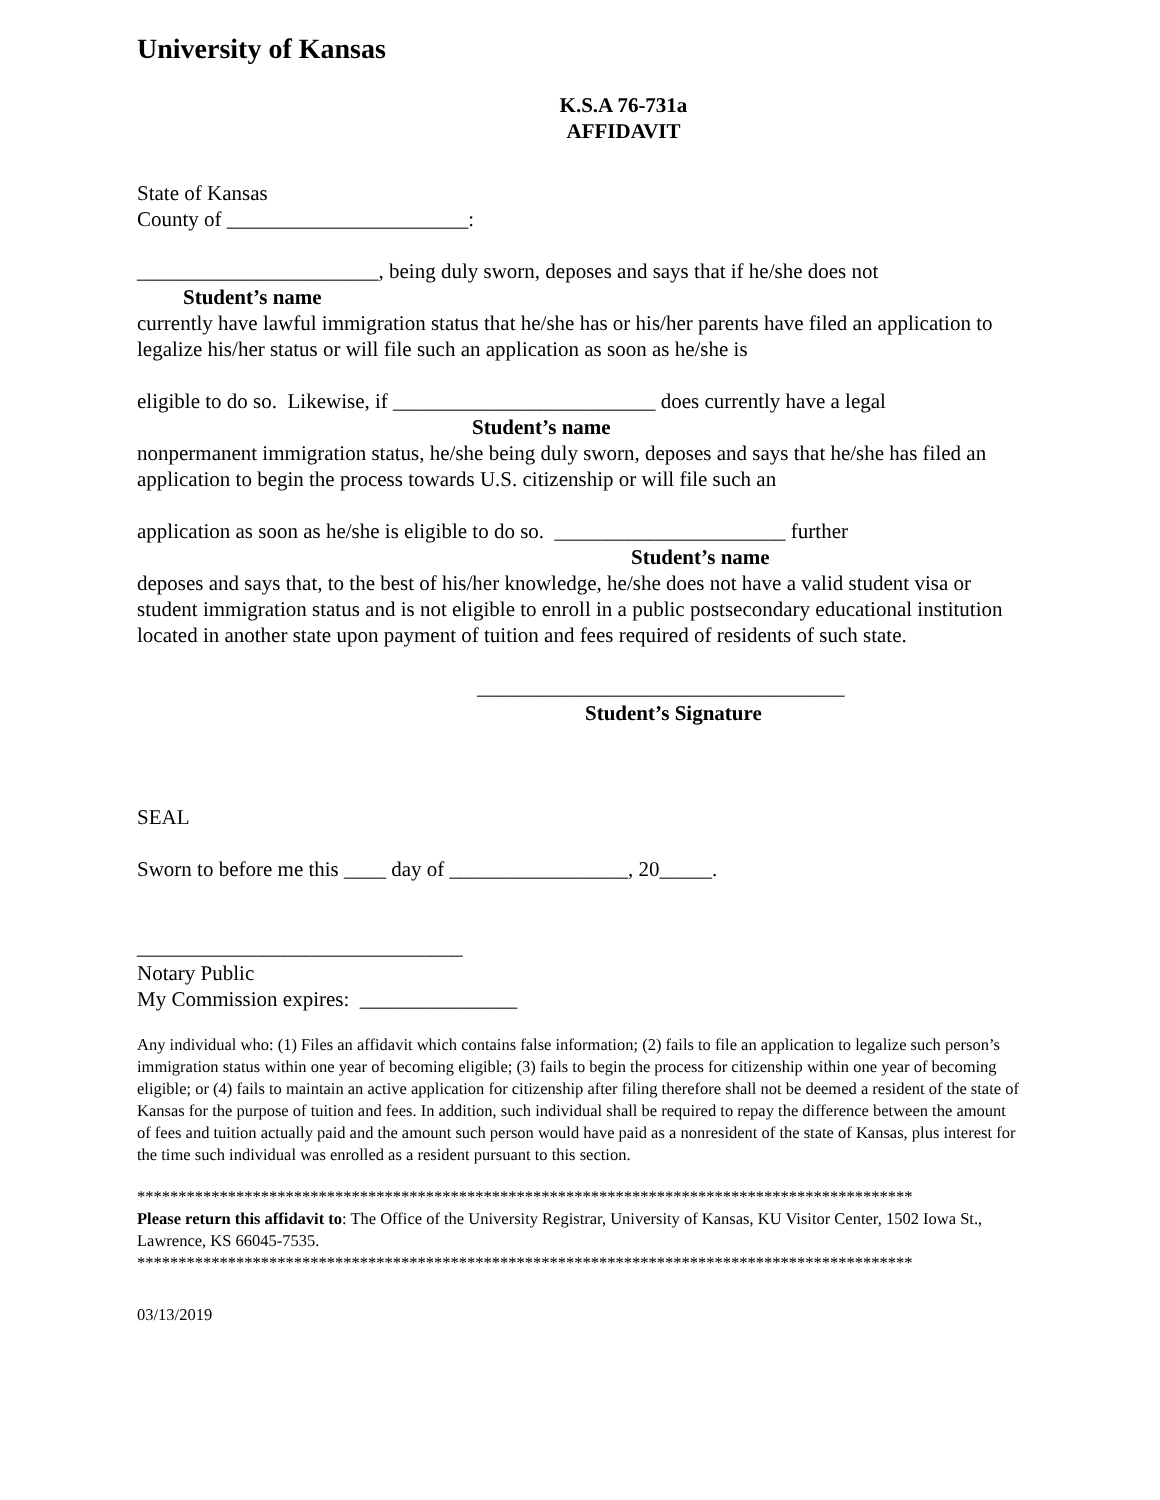University of Kansas
K.S.A 76-731a
AFFIDAVIT
State of Kansas
County of _______________________:
_______________________, being duly sworn, deposes and says that if he/she does not
Student’s name
currently have lawful immigration status that he/she has or his/her parents have filed an application to legalize his/her status or will file such an application as soon as he/she is
eligible to do so. Likewise, if _________________________ does currently have a legal
Student’s name
nonpermanent immigration status, he/she being duly sworn, deposes and says that he/she has filed an application to begin the process towards U.S. citizenship or will file such an
application as soon as he/she is eligible to do so. ______________________ further
Student’s name
deposes and says that, to the best of his/her knowledge, he/she does not have a valid student visa or student immigration status and is not eligible to enroll in a public postsecondary educational institution located in another state upon payment of tuition and fees required of residents of such state.
___________________________________
Student’s Signature
SEAL
Sworn to before me this ____ day of _________________, 20_____.
_______________________________
Notary Public
My Commission expires: _______________
Any individual who: (1) Files an affidavit which contains false information; (2) fails to file an application to legalize such person’s immigration status within one year of becoming eligible; (3) fails to begin the process for citizenship within one year of becoming eligible; or (4) fails to maintain an active application for citizenship after filing therefore shall not be deemed a resident of the state of Kansas for the purpose of tuition and fees. In addition, such individual shall be required to repay the difference between the amount of fees and tuition actually paid and the amount such person would have paid as a nonresident of the state of Kansas, plus interest for the time such individual was enrolled as a resident pursuant to this section.
**********************************************************************************************
Please return this affidavit to: The Office of the University Registrar, University of Kansas, KU Visitor Center, 1502 Iowa St., Lawrence, KS 66045-7535.
**********************************************************************************************
03/13/2019